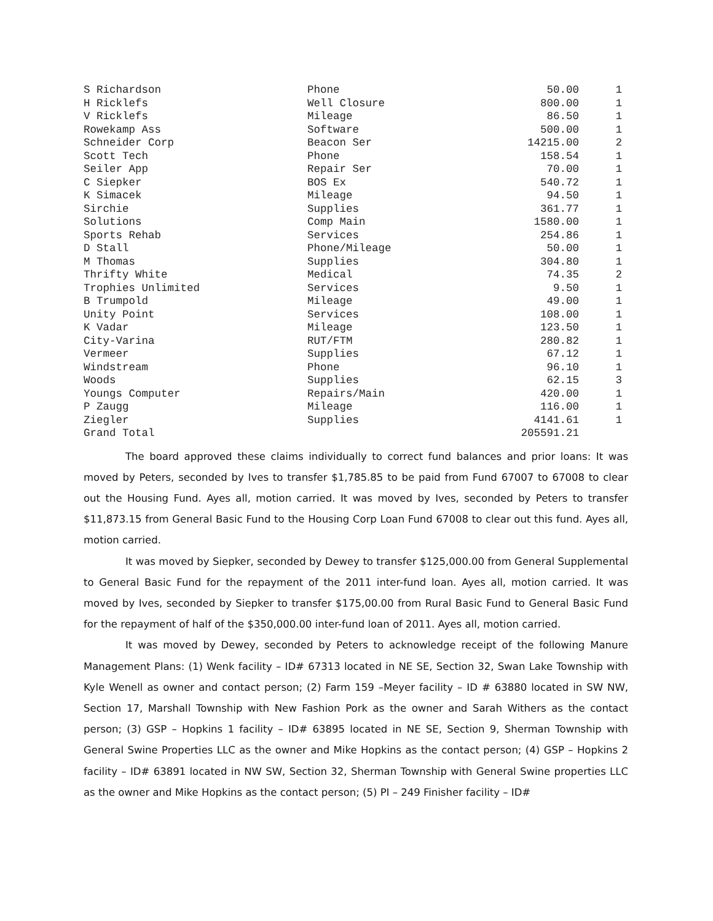| S Richardson | Phone | 50.00 | 1 |
| H Ricklefs | Well Closure | 800.00 | 1 |
| V Ricklefs | Mileage | 86.50 | 1 |
| Rowekamp Ass | Software | 500.00 | 1 |
| Schneider Corp | Beacon Ser | 14215.00 | 2 |
| Scott Tech | Phone | 158.54 | 1 |
| Seiler App | Repair Ser | 70.00 | 1 |
| C Siepker | BOS Ex | 540.72 | 1 |
| K Simacek | Mileage | 94.50 | 1 |
| Sirchie | Supplies | 361.77 | 1 |
| Solutions | Comp Main | 1580.00 | 1 |
| Sports Rehab | Services | 254.86 | 1 |
| D Stall | Phone/Mileage | 50.00 | 1 |
| M Thomas | Supplies | 304.80 | 1 |
| Thrifty White | Medical | 74.35 | 2 |
| Trophies Unlimited | Services | 9.50 | 1 |
| B Trumpold | Mileage | 49.00 | 1 |
| Unity Point | Services | 108.00 | 1 |
| K Vadar | Mileage | 123.50 | 1 |
| City-Varina | RUT/FTM | 280.82 | 1 |
| Vermeer | Supplies | 67.12 | 1 |
| Windstream | Phone | 96.10 | 1 |
| Woods | Supplies | 62.15 | 3 |
| Youngs Computer | Repairs/Main | 420.00 | 1 |
| P Zaugg | Mileage | 116.00 | 1 |
| Ziegler | Supplies | 4141.61 | 1 |
| Grand Total | | 205591.21 | |
The board approved these claims individually to correct fund balances and prior loans: It was moved by Peters, seconded by Ives to transfer $1,785.85 to be paid from Fund 67007 to 67008 to clear out the Housing Fund. Ayes all, motion carried. It was moved by Ives, seconded by Peters to transfer $11,873.15 from General Basic Fund to the Housing Corp Loan Fund 67008 to clear out this fund. Ayes all, motion carried.
It was moved by Siepker, seconded by Dewey to transfer $125,000.00 from General Supplemental to General Basic Fund for the repayment of the 2011 inter-fund loan. Ayes all, motion carried. It was moved by Ives, seconded by Siepker to transfer $175,00.00 from Rural Basic Fund to General Basic Fund for the repayment of half of the $350,000.00 inter-fund loan of 2011. Ayes all, motion carried.
It was moved by Dewey, seconded by Peters to acknowledge receipt of the following Manure Management Plans: (1) Wenk facility – ID# 67313 located in NE SE, Section 32, Swan Lake Township with Kyle Wenell as owner and contact person; (2) Farm 159 –Meyer facility – ID # 63880 located in SW NW, Section 17, Marshall Township with New Fashion Pork as the owner and Sarah Withers as the contact person; (3) GSP – Hopkins 1 facility – ID# 63895 located in NE SE, Section 9, Sherman Township with General Swine Properties LLC as the owner and Mike Hopkins as the contact person; (4) GSP – Hopkins 2 facility – ID# 63891 located in NW SW, Section 32, Sherman Township with General Swine properties LLC as the owner and Mike Hopkins as the contact person; (5) PI – 249 Finisher facility – ID#